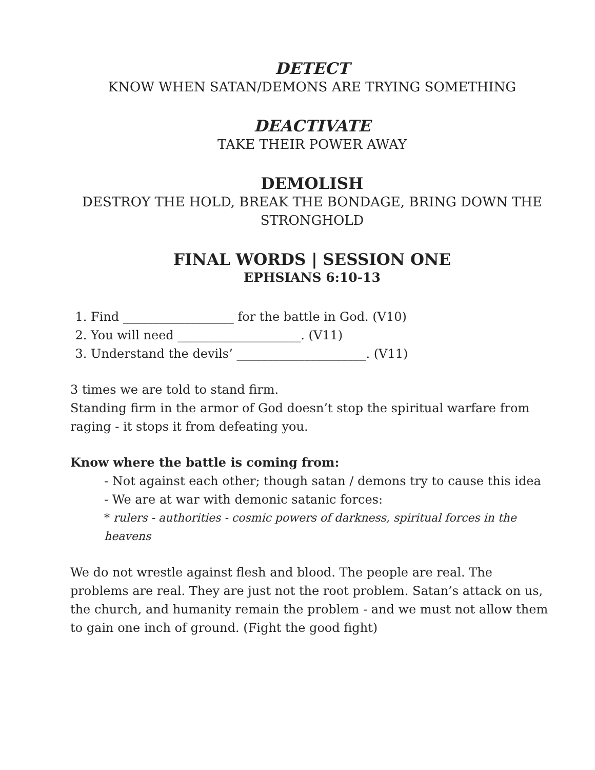DETECT
KNOW WHEN SATAN/DEMONS ARE TRYING SOMETHING
DEACTIVATE
TAKE THEIR POWER AWAY
DEMOLISH
DESTROY THE HOLD, BREAK THE BONDAGE, BRING DOWN THE STRONGHOLD
FINAL WORDS | SESSION ONE
EPHSIANS 6:10-13
1. Find __________________ for the battle in God. (V10)
2. You will need ____________________. (V11)
3. Understand the devils’ _____________________. (V11)
3 times we are told to stand firm.
Standing firm in the armor of God doesn’t stop the spiritual warfare from raging - it stops it from defeating you.
Know where the battle is coming from:
- Not against each other; though satan / demons try to cause this idea
- We are at war with demonic satanic forces:
* rulers - authorities - cosmic powers of darkness, spiritual forces in the heavens
We do not wrestle against flesh and blood. The people are real. The problems are real. They are just not the root problem. Satan’s attack on us, the church, and humanity remain the problem - and we must not allow them to gain one inch of ground. (Fight the good fight)